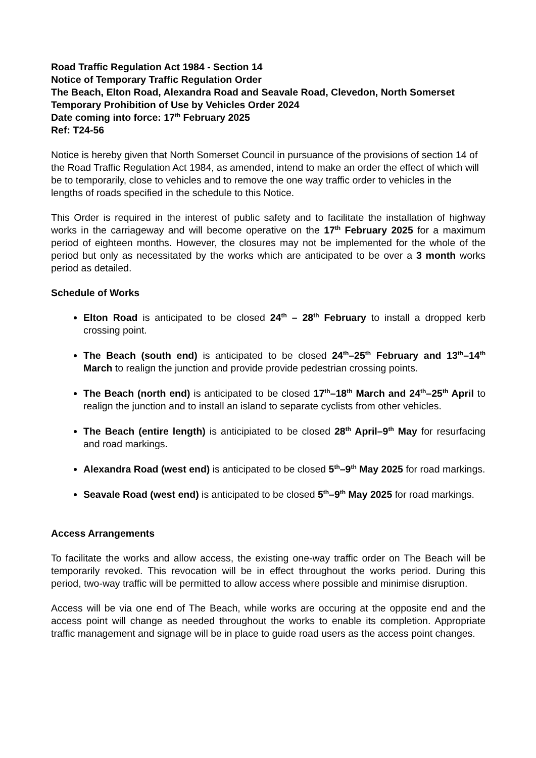Road Traffic Regulation Act 1984 - Section 14
Notice of Temporary Traffic Regulation Order
The Beach, Elton Road, Alexandra Road and Seavale Road, Clevedon, North Somerset
Temporary Prohibition of Use by Vehicles Order 2024
Date coming into force: 17<sup>th</sup> February 2025
Ref: T24-56
Notice is hereby given that North Somerset Council in pursuance of the provisions of section 14 of the Road Traffic Regulation Act 1984, as amended, intend to make an order the effect of which will be to temporarily, close to vehicles and to remove the one way traffic order to vehicles in the lengths of roads specified in the schedule to this Notice.
This Order is required in the interest of public safety and to facilitate the installation of highway works in the carriageway and will become operative on the 17<sup>th</sup> February 2025 for a maximum period of eighteen months. However, the closures may not be implemented for the whole of the period but only as necessitated by the works which are anticipated to be over a 3 month works period as detailed.
Schedule of Works
Elton Road is anticipated to be closed 24<sup>th</sup> – 28<sup>th</sup> February to install a dropped kerb crossing point.
The Beach (south end) is anticipated to be closed 24<sup>th</sup>–25<sup>th</sup> February and 13<sup>th</sup>–14<sup>th</sup> March to realign the junction and provide provide pedestrian crossing points.
The Beach (north end) is anticipated to be closed 17<sup>th</sup>–18<sup>th</sup> March and 24<sup>th</sup>–25<sup>th</sup> April to realign the junction and to install an island to separate cyclists from other vehicles.
The Beach (entire length) is anticipiated to be closed 28<sup>th</sup> April–9<sup>th</sup> May for resurfacing and road markings.
Alexandra Road (west end) is anticipated to be closed 5<sup>th</sup>–9<sup>th</sup> May 2025 for road markings.
Seavale Road (west end) is anticipated to be closed 5<sup>th</sup>–9<sup>th</sup> May 2025 for road markings.
Access Arrangements
To facilitate the works and allow access, the existing one-way traffic order on The Beach will be temporarily revoked. This revocation will be in effect throughout the works period. During this period, two-way traffic will be permitted to allow access where possible and minimise disruption.
Access will be via one end of The Beach, while works are occuring at the opposite end and the access point will change as needed throughout the works to enable its completion. Appropriate traffic management and signage will be in place to guide road users as the access point changes.